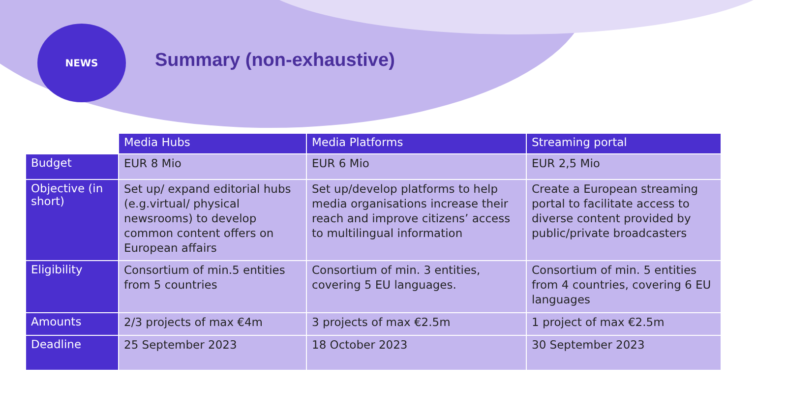NEWS
Summary (non-exhaustive)
| | Media Hubs | Media Platforms | Streaming portal |
| --- | --- | --- | --- |
| Budget | EUR 8 Mio | EUR 6 Mio | EUR 2,5 Mio |
| Objective (in short) | Set up/ expand editorial hubs (e.g.virtual/ physical newsrooms) to develop common content offers on European affairs | Set up/develop platforms to help media organisations increase their reach and improve citizens’ access to multilingual information | Create a European streaming portal to facilitate access to diverse content provided by public/private broadcasters |
| Eligibility | Consortium of min.5 entities from 5 countries | Consortium of min. 3 entities, covering 5 EU languages. | Consortium of min. 5 entities from 4 countries, covering 6 EU languages |
| Amounts | 2/3 projects of max €4m | 3 projects of max €2.5m | 1 project of max €2.5m |
| Deadline | 25 September 2023 | 18 October 2023 | 30 September 2023 |